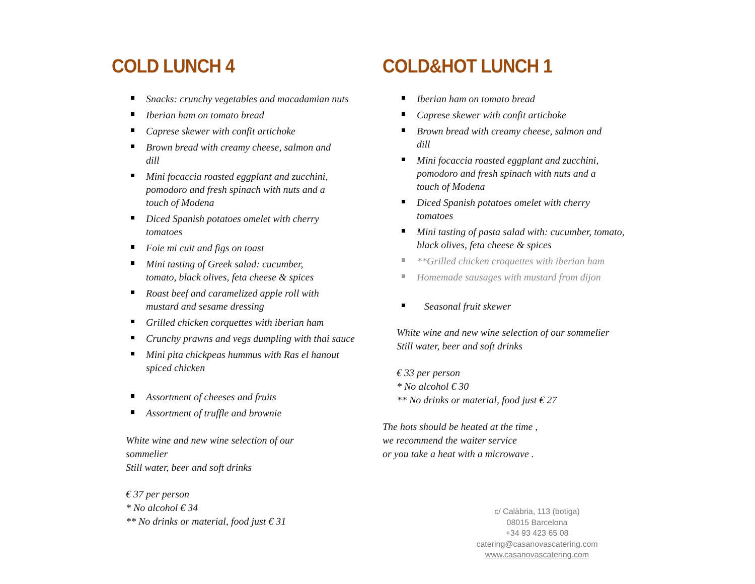COLD LUNCH 4
Snacks: crunchy vegetables and macadamian nuts
Iberian ham on tomato bread
Caprese skewer with confit artichoke
Brown bread with creamy cheese, salmon and
dill
Mini focaccia roasted eggplant and zucchini,
pomodoro and fresh spinach with nuts and a
touch of Modena
Diced Spanish potatoes omelet with cherry
tomatoes
Foie mi cuit and figs on toast
Mini tasting of Greek salad: cucumber,
tomato, black olives, feta cheese & spices
Roast beef and caramelized apple roll with
mustard and sesame dressing
Grilled chicken corquettes with iberian ham
Crunchy prawns and vegs dumpling with thai sauce
Mini pita chickpeas hummus with Ras el hanout
spiced chicken
Assortment of cheeses and fruits
Assortment of truffle and brownie
White wine and new wine selection of our
sommelier
Still water, beer and soft drinks
€ 37 per person
* No alcohol € 34
** No drinks or material, food just € 31
COLD&HOT LUNCH 1
Iberian ham on tomato bread
Caprese skewer with confit artichoke
Brown bread with creamy cheese, salmon and
dill
Mini focaccia roasted eggplant and zucchini,
pomodoro and fresh spinach with nuts and a
touch of Modena
Diced Spanish potatoes omelet with cherry
tomatoes
Mini tasting of pasta salad with: cucumber, tomato,
black olives, feta cheese & spices
**Grilled chicken croquettes with iberian ham
Homemade sausages with mustard from dijon
Seasonal fruit skewer
White wine and new wine selection of our sommelier
Still water, beer and soft drinks
€ 33 per person
* No alcohol € 30
** No drinks or material, food just € 27
The hots should be heated at the time ,
we recommend the waiter service
or you take a heat with a microwave .
c/ Calàbria, 113 (botiga)
08015 Barcelona
+34 93 423 65 08
catering@casanovascatering.com
www.casanovascatering.com